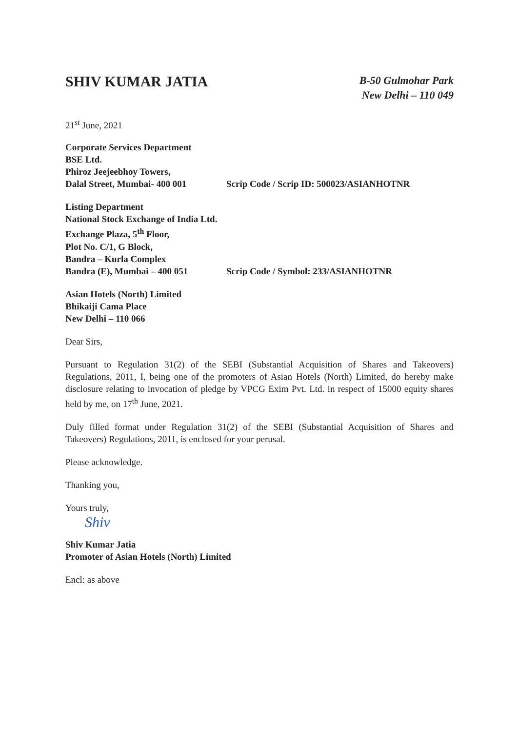SHIV KUMAR JATIA
B-50 Gulmohar Park
New Delhi – 110 049
21<sup>st</sup> June, 2021
Corporate Services Department
BSE Ltd.
Phiroz Jeejeebhoy Towers,
Dalal Street, Mumbai- 400 001 Scrip Code / Scrip ID: 500023/ASIANHOTNR
Listing Department
National Stock Exchange of India Ltd.
Exchange Plaza, 5<sup>th</sup> Floor,
Plot No. C/1, G Block,
Bandra – Kurla Complex
Bandra (E), Mumbai – 400 051 Scrip Code / Symbol: 233/ASIANHOTNR
Asian Hotels (North) Limited
Bhikaiji Cama Place
New Delhi – 110 066
Dear Sirs,
Pursuant to Regulation 31(2) of the SEBI (Substantial Acquisition of Shares and Takeovers) Regulations, 2011, I, being one of the promoters of Asian Hotels (North) Limited, do hereby make disclosure relating to invocation of pledge by VPCG Exim Pvt. Ltd. in respect of 15000 equity shares held by me, on 17<sup>th</sup> June, 2021.
Duly filled format under Regulation 31(2) of the SEBI (Substantial Acquisition of Shares and Takeovers) Regulations, 2011, is enclosed for your perusal.
Please acknowledge.
Thanking you,
Yours truly,
Shiv
Shiv Kumar Jatia
Promoter of Asian Hotels (North) Limited
Encl: as above